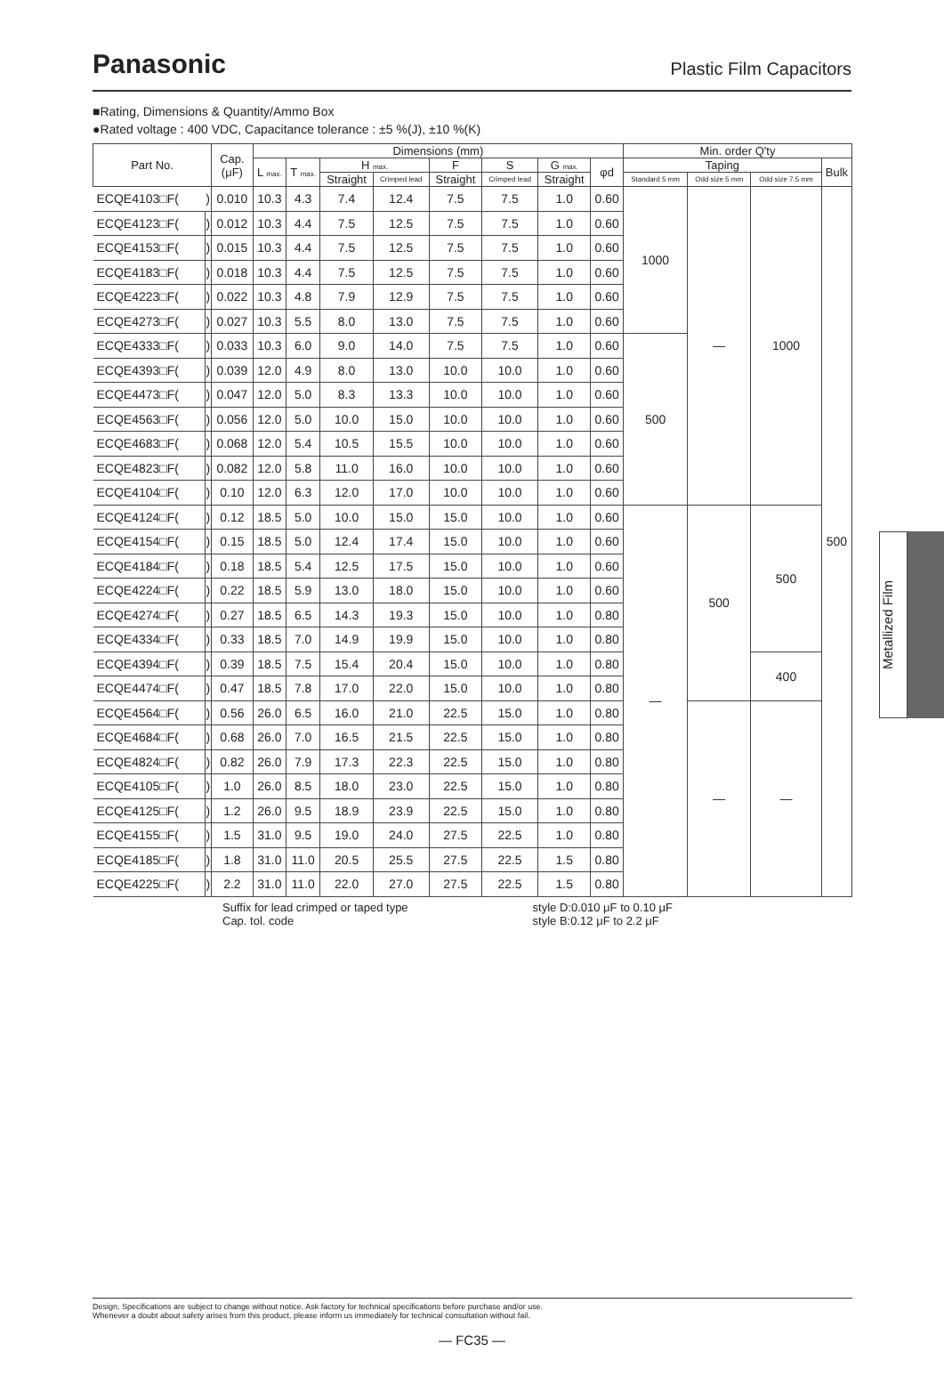Panasonic
Plastic Film Capacitors
■Rating, Dimensions & Quantity/Ammo Box
●Rated voltage : 400 VDC, Capacitance tolerance : ±5 %(J), ±10 %(K)
| Part No. | | Cap. (μF) | Dimensions (mm) | | | | | | | | Min. order Q'ty | | | |
| --- | --- | --- | --- | --- | --- | --- | --- | --- | --- | --- | --- | --- | --- | --- |
| | | | L max. | T max. | H max. | | F | S | G max. | φd | Taping | | | Bulk |
| | | | | | Straight | Crimped lead | Straight | Crimped lead | Straight | | Standard 5 mm | Odd size 5 mm | Odd size 7.5 mm | |
| ECQE4103□F( | ) | 0.010 | 10.3 | 4.3 | 7.4 | 12.4 | 7.5 | 7.5 | 1.0 | 0.60 | 1000 | — | 1000 | 500 |
| ECQE4123□F( | ) | 0.012 | 10.3 | 4.4 | 7.5 | 12.5 | 7.5 | 7.5 | 1.0 | 0.60 | | | | |
| ECQE4153□F( | ) | 0.015 | 10.3 | 4.4 | 7.5 | 12.5 | 7.5 | 7.5 | 1.0 | 0.60 | | | | |
| ECQE4183□F( | ) | 0.018 | 10.3 | 4.4 | 7.5 | 12.5 | 7.5 | 7.5 | 1.0 | 0.60 | | | | |
| ECQE4223□F( | ) | 0.022 | 10.3 | 4.8 | 7.9 | 12.9 | 7.5 | 7.5 | 1.0 | 0.60 | | | | |
| ECQE4273□F( | ) | 0.027 | 10.3 | 5.5 | 8.0 | 13.0 | 7.5 | 7.5 | 1.0 | 0.60 | | | | |
| ECQE4333□F( | ) | 0.033 | 10.3 | 6.0 | 9.0 | 14.0 | 7.5 | 7.5 | 1.0 | 0.60 | 500 | | | |
| ECQE4393□F( | ) | 0.039 | 12.0 | 4.9 | 8.0 | 13.0 | 10.0 | 10.0 | 1.0 | 0.60 | | | | |
| ECQE4473□F( | ) | 0.047 | 12.0 | 5.0 | 8.3 | 13.3 | 10.0 | 10.0 | 1.0 | 0.60 | | | | |
| ECQE4563□F( | ) | 0.056 | 12.0 | 5.0 | 10.0 | 15.0 | 10.0 | 10.0 | 1.0 | 0.60 | | | | |
| ECQE4683□F( | ) | 0.068 | 12.0 | 5.4 | 10.5 | 15.5 | 10.0 | 10.0 | 1.0 | 0.60 | | | | |
| ECQE4823□F( | ) | 0.082 | 12.0 | 5.8 | 11.0 | 16.0 | 10.0 | 10.0 | 1.0 | 0.60 | | | | |
| ECQE4104□F( | ) | 0.10 | 12.0 | 6.3 | 12.0 | 17.0 | 10.0 | 10.0 | 1.0 | 0.60 | | | | |
| ECQE4124□F( | ) | 0.12 | 18.5 | 5.0 | 10.0 | 15.0 | 15.0 | 10.0 | 1.0 | 0.60 | — | 500 | 500 | |
| ECQE4154□F( | ) | 0.15 | 18.5 | 5.0 | 12.4 | 17.4 | 15.0 | 10.0 | 1.0 | 0.60 | | | | |
| ECQE4184□F( | ) | 0.18 | 18.5 | 5.4 | 12.5 | 17.5 | 15.0 | 10.0 | 1.0 | 0.60 | | | | |
| ECQE4224□F( | ) | 0.22 | 18.5 | 5.9 | 13.0 | 18.0 | 15.0 | 10.0 | 1.0 | 0.60 | | | | |
| ECQE4274□F( | ) | 0.27 | 18.5 | 6.5 | 14.3 | 19.3 | 15.0 | 10.0 | 1.0 | 0.80 | | | | |
| ECQE4334□F( | ) | 0.33 | 18.5 | 7.0 | 14.9 | 19.9 | 15.0 | 10.0 | 1.0 | 0.80 | | | | |
| ECQE4394□F( | ) | 0.39 | 18.5 | 7.5 | 15.4 | 20.4 | 15.0 | 10.0 | 1.0 | 0.80 | | | 400 | |
| ECQE4474□F( | ) | 0.47 | 18.5 | 7.8 | 17.0 | 22.0 | 15.0 | 10.0 | 1.0 | 0.80 | | | | |
| ECQE4564□F( | ) | 0.56 | 26.0 | 6.5 | 16.0 | 21.0 | 22.5 | 15.0 | 1.0 | 0.80 | | — | — | |
| ECQE4684□F( | ) | 0.68 | 26.0 | 7.0 | 16.5 | 21.5 | 22.5 | 15.0 | 1.0 | 0.80 | | | | |
| ECQE4824□F( | ) | 0.82 | 26.0 | 7.9 | 17.3 | 22.3 | 22.5 | 15.0 | 1.0 | 0.80 | | | | |
| ECQE4105□F( | ) | 1.0 | 26.0 | 8.5 | 18.0 | 23.0 | 22.5 | 15.0 | 1.0 | 0.80 | | | | |
| ECQE4125□F( | ) | 1.2 | 26.0 | 9.5 | 18.9 | 23.9 | 22.5 | 15.0 | 1.0 | 0.80 | | | | |
| ECQE4155□F( | ) | 1.5 | 31.0 | 9.5 | 19.0 | 24.0 | 27.5 | 22.5 | 1.0 | 0.80 | | | | |
| ECQE4185□F( | ) | 1.8 | 31.0 | 11.0 | 20.5 | 25.5 | 27.5 | 22.5 | 1.5 | 0.80 | | | | |
| ECQE4225□F( | ) | 2.2 | 31.0 | 11.0 | 22.0 | 27.0 | 27.5 | 22.5 | 1.5 | 0.80 | | | | |
Suffix for lead crimped or taped type
Cap. tol. code
style D:0.010 μF to 0.10 μF
style B:0.12 μF to 2.2 μF
Metallized Film
Design, Specifications are subject to change without notice. Ask factory for technical specifications before purchase and/or use.
Whenever a doubt about safety arises from this product, please inform us immediately for technical consultation without fail.
— FC35 —